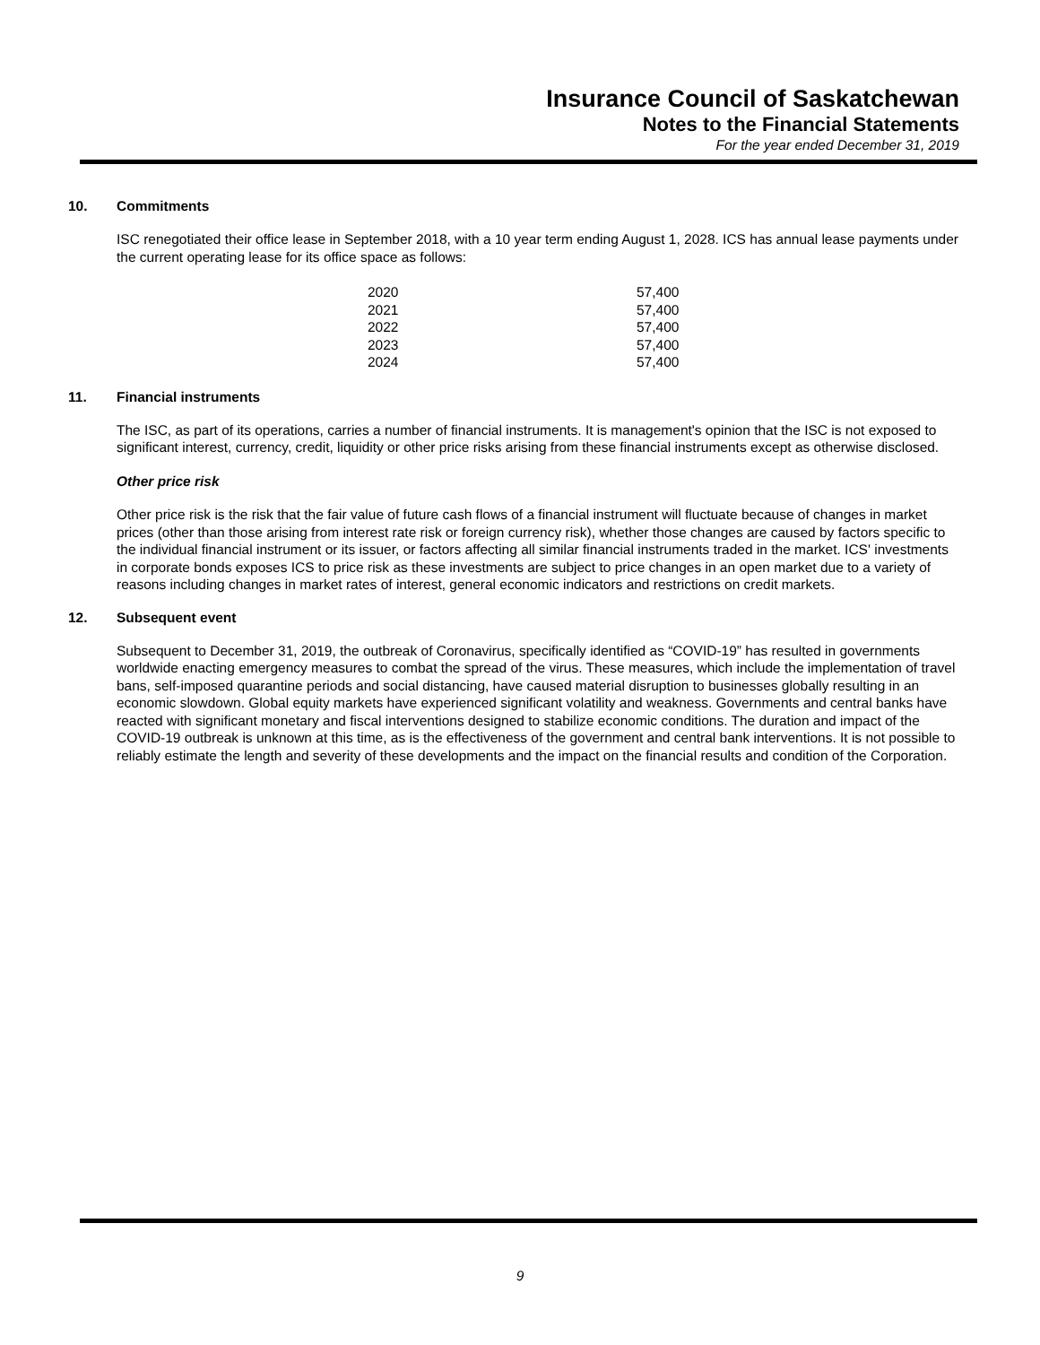Insurance Council of Saskatchewan
Notes to the Financial Statements
For the year ended December 31, 2019
10. Commitments
ISC renegotiated their office lease in September 2018, with a 10 year term ending August 1, 2028. ICS has annual lease payments under the current operating lease for its office space as follows:
| 2020 | 57,400 |
| 2021 | 57,400 |
| 2022 | 57,400 |
| 2023 | 57,400 |
| 2024 | 57,400 |
11. Financial instruments
The ISC, as part of its operations, carries a number of financial instruments. It is management's opinion that the ISC is not exposed to significant interest, currency, credit, liquidity or other price risks arising from these financial instruments except as otherwise disclosed.
Other price risk
Other price risk is the risk that the fair value of future cash flows of a financial instrument will fluctuate because of changes in market prices (other than those arising from interest rate risk or foreign currency risk), whether those changes are caused by factors specific to the individual financial instrument or its issuer, or factors affecting all similar financial instruments traded in the market. ICS' investments in corporate bonds exposes ICS to price risk as these investments are subject to price changes in an open market due to a variety of reasons including changes in market rates of interest, general economic indicators and restrictions on credit markets.
12. Subsequent event
Subsequent to December 31, 2019, the outbreak of Coronavirus, specifically identified as “COVID-19” has resulted in governments worldwide enacting emergency measures to combat the spread of the virus. These measures, which include the implementation of travel bans, self-imposed quarantine periods and social distancing, have caused material disruption to businesses globally resulting in an economic slowdown. Global equity markets have experienced significant volatility and weakness. Governments and central banks have reacted with significant monetary and fiscal interventions designed to stabilize economic conditions. The duration and impact of the COVID-19 outbreak is unknown at this time, as is the effectiveness of the government and central bank interventions. It is not possible to reliably estimate the length and severity of these developments and the impact on the financial results and condition of the Corporation.
9